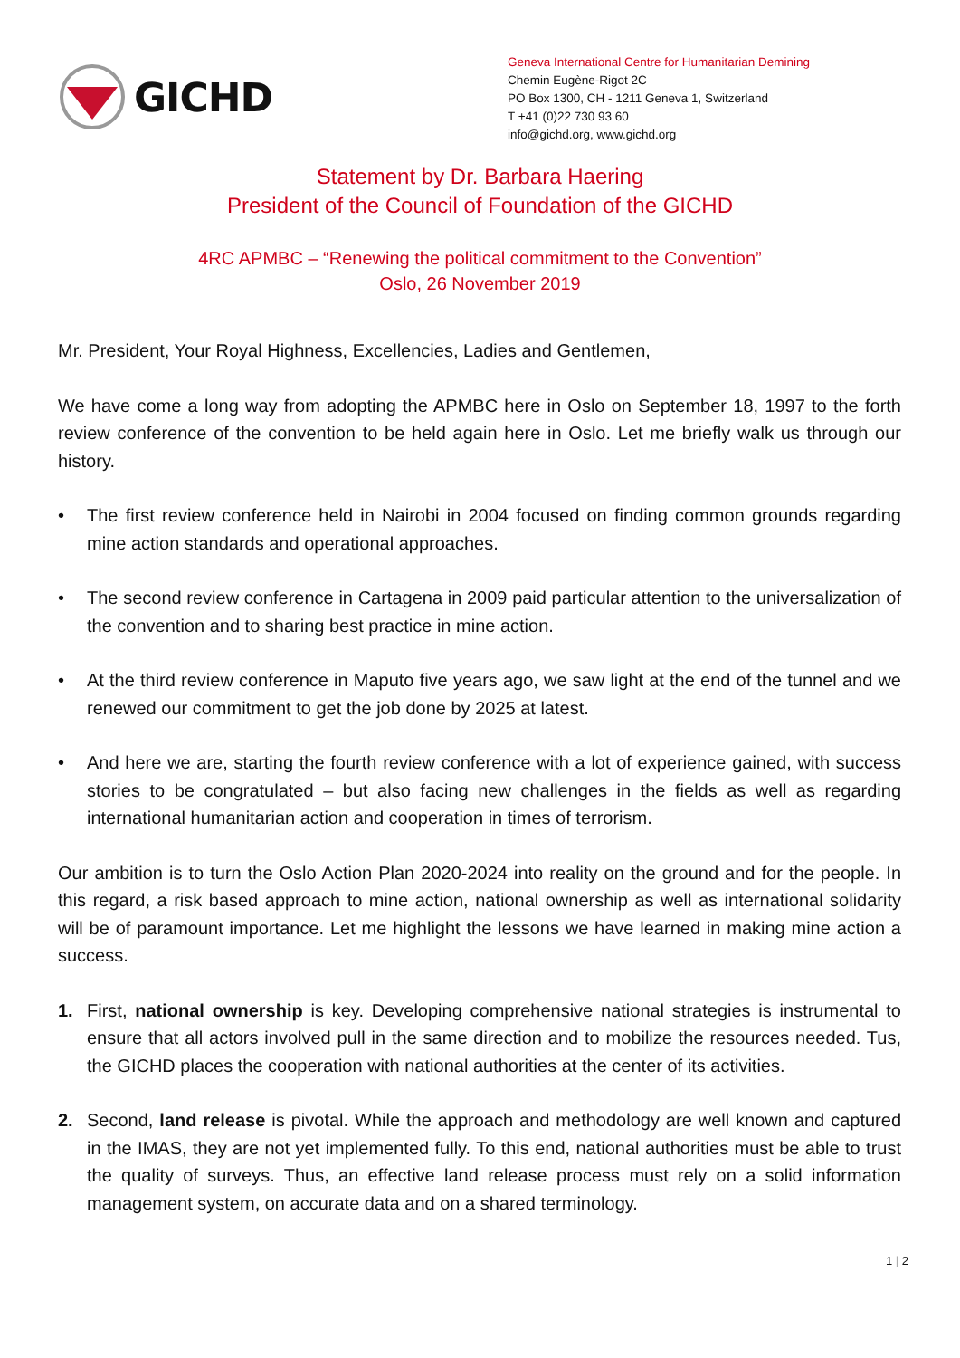GICHD
Geneva International Centre for Humanitarian Demining
Chemin Eugène-Rigot 2C
PO Box 1300, CH - 1211 Geneva 1, Switzerland
T +41 (0)22 730 93 60
info@gichd.org, www.gichd.org
Statement by Dr. Barbara Haering
President of the Council of Foundation of the GICHD
4RC APMBC – “Renewing the political commitment to the Convention”
Oslo, 26 November 2019
Mr. President, Your Royal Highness, Excellencies, Ladies and Gentlemen,
We have come a long way from adopting the APMBC here in Oslo on September 18, 1997 to the forth review conference of the convention to be held again here in Oslo. Let me briefly walk us through our history.
• The first review conference held in Nairobi in 2004 focused on finding common grounds regarding mine action standards and operational approaches.
• The second review conference in Cartagena in 2009 paid particular attention to the universalization of the convention and to sharing best practice in mine action.
• At the third review conference in Maputo five years ago, we saw light at the end of the tunnel and we renewed our commitment to get the job done by 2025 at latest.
• And here we are, starting the fourth review conference with a lot of experience gained, with success stories to be congratulated – but also facing new challenges in the fields as well as regarding international humanitarian action and cooperation in times of terrorism.
Our ambition is to turn the Oslo Action Plan 2020-2024 into reality on the ground and for the people. In this regard, a risk based approach to mine action, national ownership as well as international solidarity will be of paramount importance. Let me highlight the lessons we have learned in making mine action a success.
1. First, national ownership is key. Developing comprehensive national strategies is instrumental to ensure that all actors involved pull in the same direction and to mobilize the resources needed. Tus, the GICHD places the cooperation with national authorities at the center of its activities.
2. Second, land release is pivotal. While the approach and methodology are well known and captured in the IMAS, they are not yet implemented fully. To this end, national authorities must be able to trust the quality of surveys. Thus, an effective land release process must rely on a solid information management system, on accurate data and on a shared terminology.
1 | 2